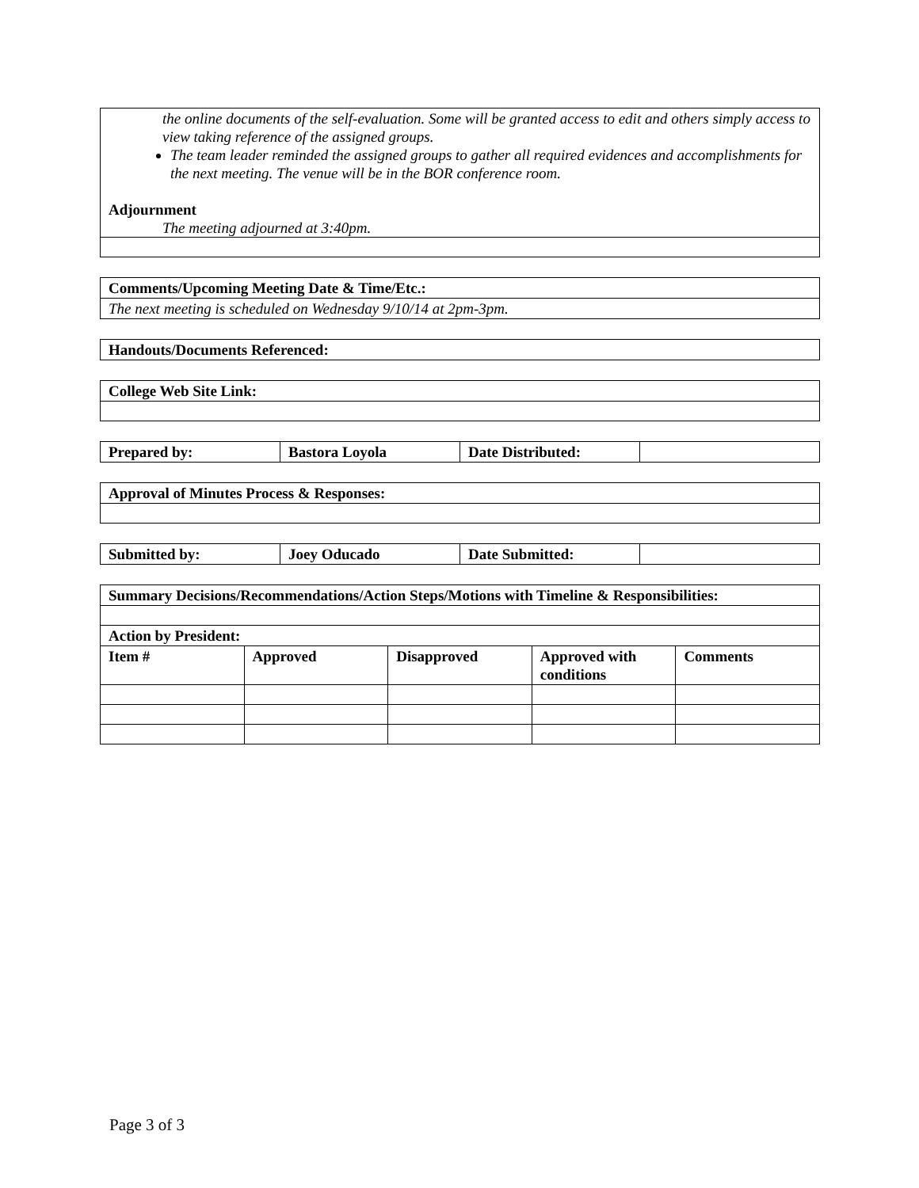| the online documents of the self-evaluation. Some will be granted access to edit and others simply access to view taking reference of the assigned groups. The team leader reminded the assigned groups to gather all required evidences and accomplishments for the next meeting. The venue will be in the BOR conference room. Adjournment The meeting adjourned at 3:40pm. |
| Comments/Upcoming Meeting Date & Time/Etc.: |
| --- |
| The next meeting is scheduled on Wednesday 9/10/14 at 2pm-3pm. |
| Handouts/Documents Referenced: |
| --- |
| College Web Site Link: |
| --- |
| Prepared by: | Bastora Loyola | Date Distributed: | |
| Approval of Minutes Process & Responses: |
| --- |
| Submitted by: | Joey Oducado | Date Submitted: | |
| Summary Decisions/Recommendations/Action Steps/Motions with Timeline & Responsibilities: | | | | |
| --- | --- | --- | --- | --- |
| Action by President: | | | | |
| Item # | Approved | Disapproved | Approved with conditions | Comments |
Page 3 of 3